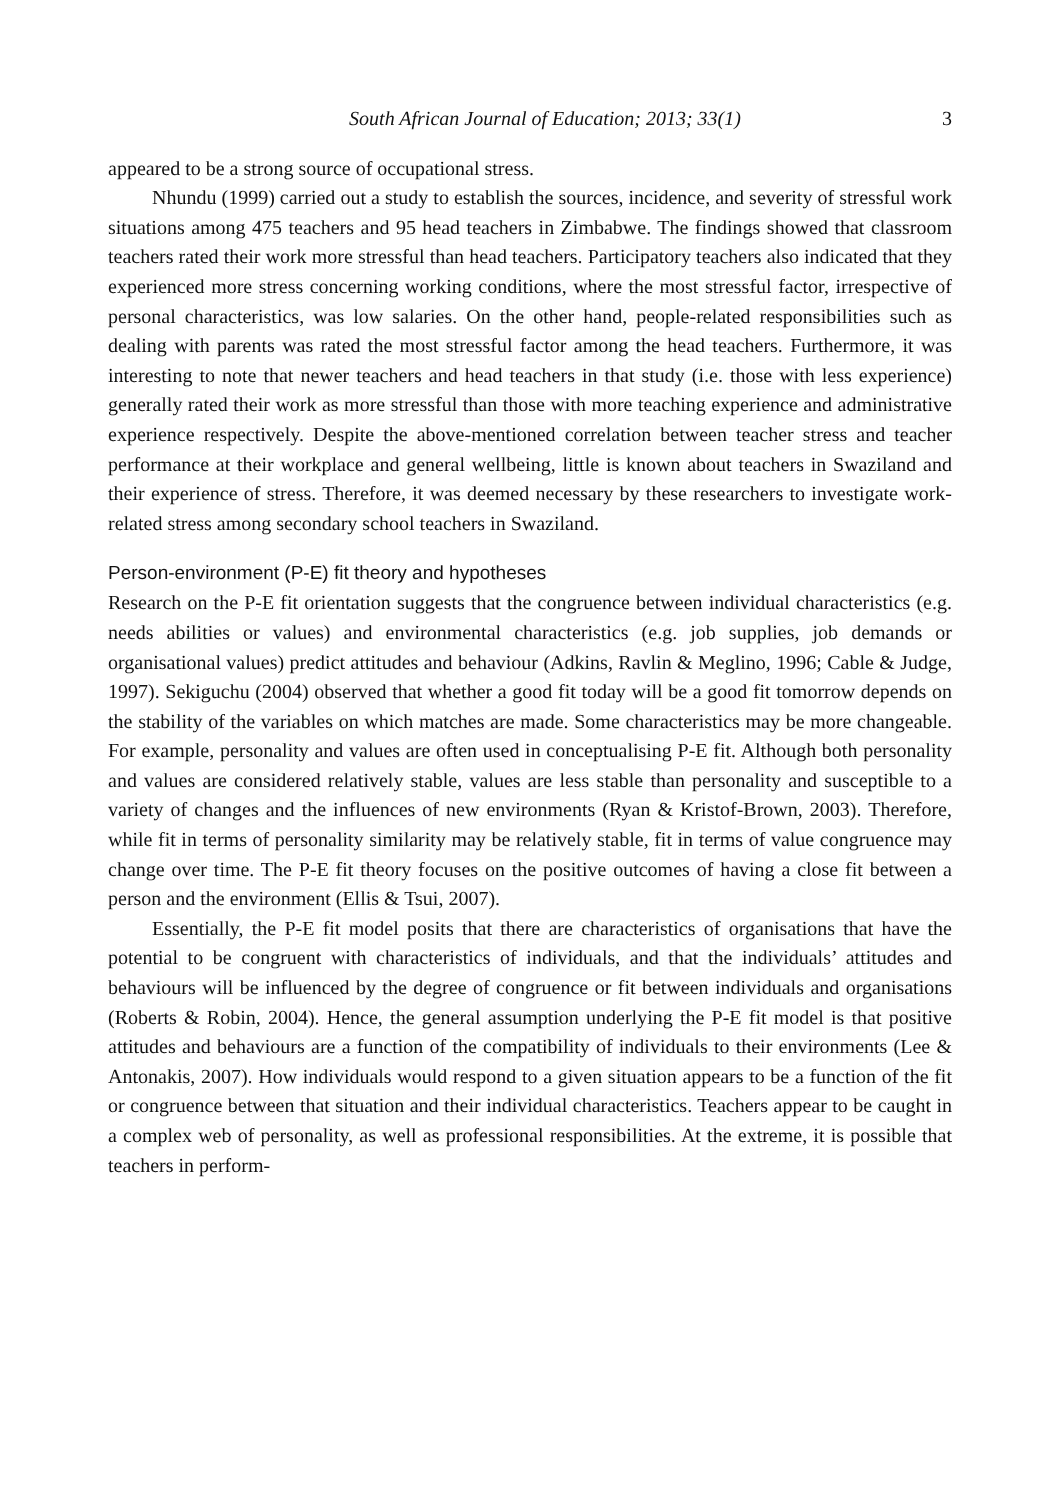South African Journal of Education; 2013; 33(1) 3
appeared to be a strong source of occupational stress.
Nhundu (1999) carried out a study to establish the sources, incidence, and severity of stressful work situations among 475 teachers and 95 head teachers in Zimbabwe. The findings showed that classroom teachers rated their work more stressful than head teachers. Participatory teachers also indicated that they experienced more stress concerning working conditions, where the most stressful factor, irrespective of personal characteristics, was low salaries. On the other hand, people-related responsibilities such as dealing with parents was rated the most stressful factor among the head teachers. Furthermore, it was interesting to note that newer teachers and head teachers in that study (i.e. those with less experience) generally rated their work as more stressful than those with more teaching experience and administrative experience respectively. Despite the above-mentioned correlation between teacher stress and teacher performance at their workplace and general wellbeing, little is known about teachers in Swaziland and their experience of stress. Therefore, it was deemed necessary by these researchers to investigate work-related stress among secondary school teachers in Swaziland.
Person-environment (P-E) fit theory and hypotheses
Research on the P-E fit orientation suggests that the congruence between individual characteristics (e.g. needs abilities or values) and environmental characteristics (e.g. job supplies, job demands or organisational values) predict attitudes and behaviour (Adkins, Ravlin & Meglino, 1996; Cable & Judge, 1997). Sekiguchu (2004) observed that whether a good fit today will be a good fit tomorrow depends on the stability of the variables on which matches are made. Some characteristics may be more changeable. For example, personality and values are often used in conceptualising P-E fit. Although both personality and values are considered relatively stable, values are less stable than personality and susceptible to a variety of changes and the influences of new environments (Ryan & Kristof-Brown, 2003). Therefore, while fit in terms of personality similarity may be relatively stable, fit in terms of value congruence may change over time. The P-E fit theory focuses on the positive outcomes of having a close fit between a person and the environment (Ellis & Tsui, 2007).
Essentially, the P-E fit model posits that there are characteristics of organisations that have the potential to be congruent with characteristics of individuals, and that the individuals’ attitudes and behaviours will be influenced by the degree of congruence or fit between individuals and organisations (Roberts & Robin, 2004). Hence, the general assumption underlying the P-E fit model is that positive attitudes and behaviours are a function of the compatibility of individuals to their environments (Lee & Antonakis, 2007). How individuals would respond to a given situation appears to be a function of the fit or congruence between that situation and their individual characteristics. Teachers appear to be caught in a complex web of personality, as well as professional responsibilities. At the extreme, it is possible that teachers in perform-